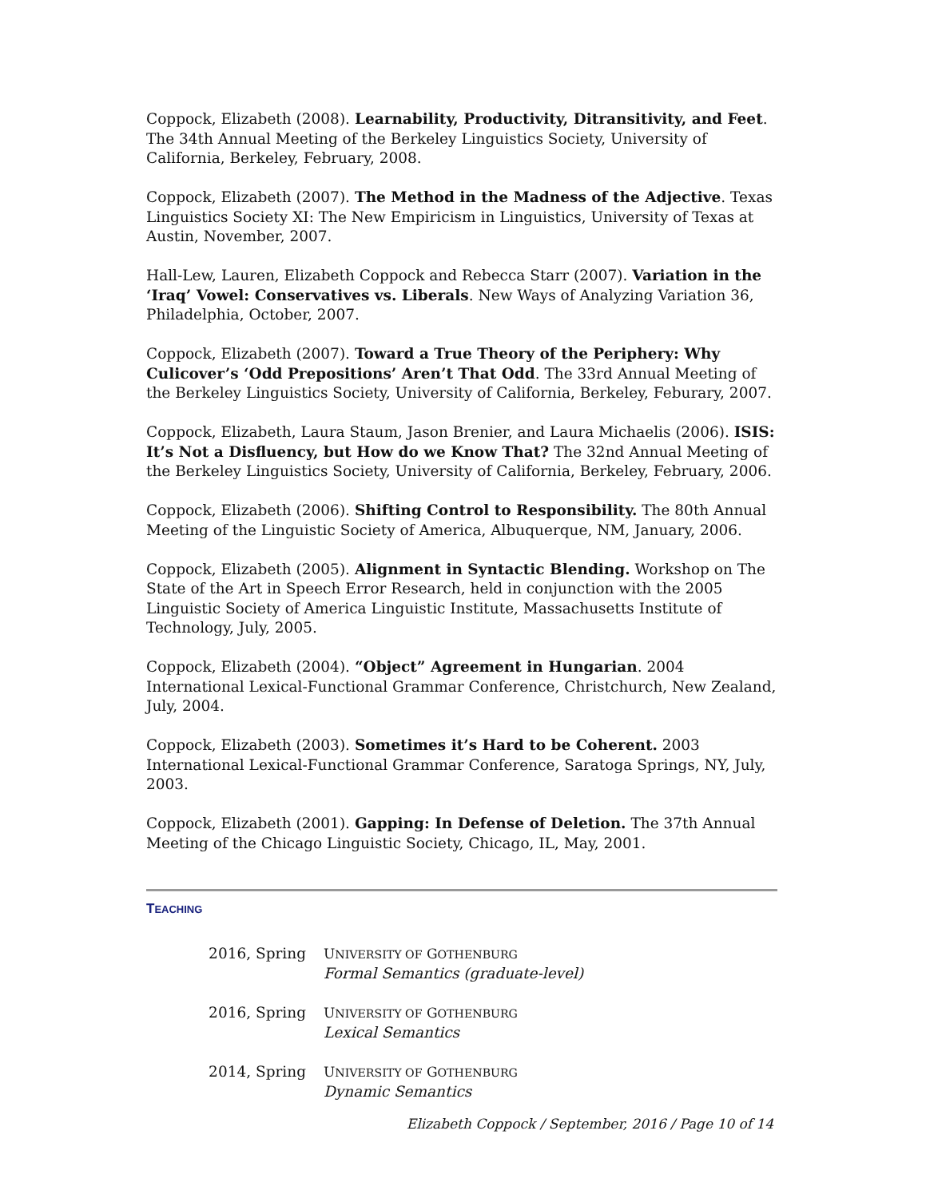Coppock, Elizabeth (2008). Learnability, Productivity, Ditransitivity, and Feet. The 34th Annual Meeting of the Berkeley Linguistics Society, University of California, Berkeley, February, 2008.
Coppock, Elizabeth (2007). The Method in the Madness of the Adjective. Texas Linguistics Society XI: The New Empiricism in Linguistics, University of Texas at Austin, November, 2007.
Hall-Lew, Lauren, Elizabeth Coppock and Rebecca Starr (2007). Variation in the ‘Iraq’ Vowel: Conservatives vs. Liberals. New Ways of Analyzing Variation 36, Philadelphia, October, 2007.
Coppock, Elizabeth (2007). Toward a True Theory of the Periphery: Why Culicover’s ‘Odd Prepositions’ Aren’t That Odd. The 33rd Annual Meeting of the Berkeley Linguistics Society, University of California, Berkeley, Feburary, 2007.
Coppock, Elizabeth, Laura Staum, Jason Brenier, and Laura Michaelis (2006). ISIS: It’s Not a Disfluency, but How do we Know That? The 32nd Annual Meeting of the Berkeley Linguistics Society, University of California, Berkeley, February, 2006.
Coppock, Elizabeth (2006). Shifting Control to Responsibility. The 80th Annual Meeting of the Linguistic Society of America, Albuquerque, NM, January, 2006.
Coppock, Elizabeth (2005). Alignment in Syntactic Blending. Workshop on The State of the Art in Speech Error Research, held in conjunction with the 2005 Linguistic Society of America Linguistic Institute, Massachusetts Institute of Technology, July, 2005.
Coppock, Elizabeth (2004). “Object” Agreement in Hungarian. 2004 International Lexical-Functional Grammar Conference, Christchurch, New Zealand, July, 2004.
Coppock, Elizabeth (2003). Sometimes it’s Hard to be Coherent. 2003 International Lexical-Functional Grammar Conference, Saratoga Springs, NY, July, 2003.
Coppock, Elizabeth (2001). Gapping: In Defense of Deletion. The 37th Annual Meeting of the Chicago Linguistic Society, Chicago, IL, May, 2001.
TEACHING
2016, Spring UNIVERSITY OF GOTHENBURG
Formal Semantics (graduate-level)
2016, Spring UNIVERSITY OF GOTHENBURG
Lexical Semantics
2014, Spring UNIVERSITY OF GOTHENBURG
Dynamic Semantics
Elizabeth Coppock / September, 2016 / Page 10 of 14